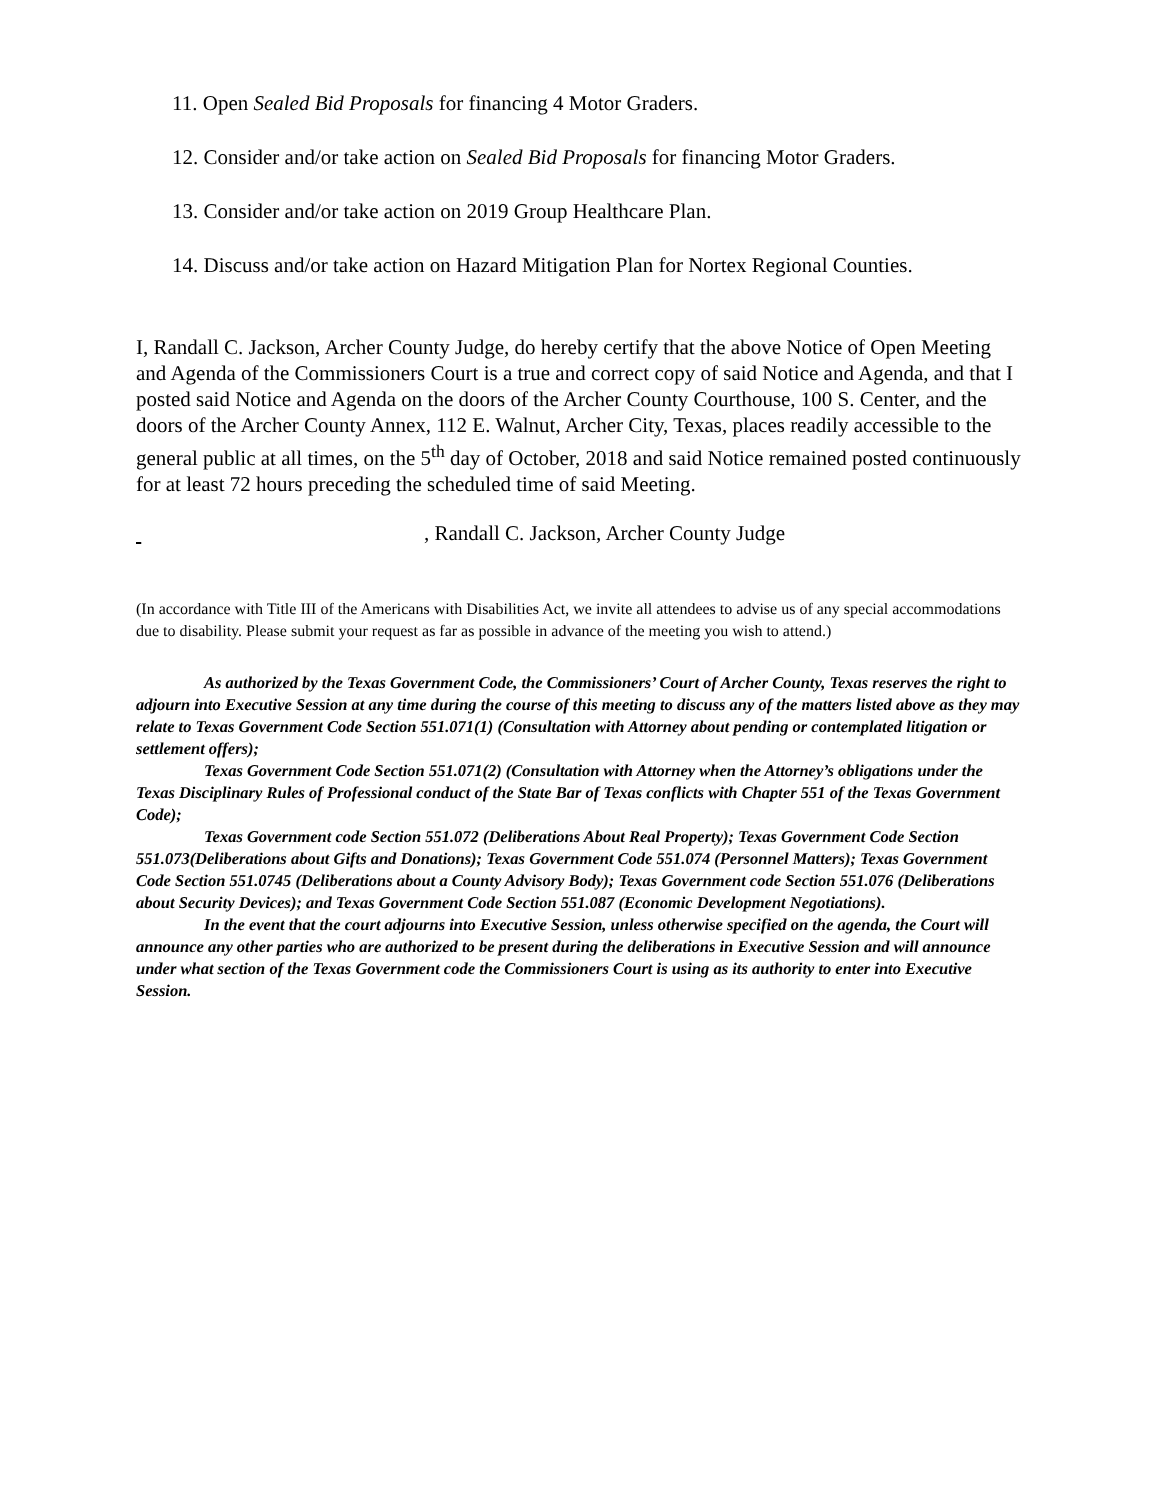11. Open Sealed Bid Proposals for financing 4 Motor Graders.
12. Consider and/or take action on Sealed Bid Proposals for financing Motor Graders.
13. Consider and/or take action on 2019 Group Healthcare Plan.
14. Discuss and/or take action on Hazard Mitigation Plan for Nortex Regional Counties.
I, Randall C. Jackson, Archer County Judge, do hereby certify that the above Notice of Open Meeting and Agenda of the Commissioners Court is a true and correct copy of said Notice and Agenda, and that I posted said Notice and Agenda on the doors of the Archer County Courthouse, 100 S. Center, and the doors of the Archer County Annex, 112 E. Walnut, Archer City, Texas, places readily accessible to the general public at all times, on the 5<sup>th</sup> day of October, 2018 and said Notice remained posted continuously for at least 72 hours preceding the scheduled time of said Meeting.
, Randall C. Jackson, Archer County Judge
(In accordance with Title III of the Americans with Disabilities Act, we invite all attendees to advise us of any special accommodations due to disability. Please submit your request as far as possible in advance of the meeting you wish to attend.)
As authorized by the Texas Government Code, the Commissioners’ Court of Archer County, Texas reserves the right to adjourn into Executive Session at any time during the course of this meeting to discuss any of the matters listed above as they may relate to Texas Government Code Section 551.071(1) (Consultation with Attorney about pending or contemplated litigation or settlement offers);
Texas Government Code Section 551.071(2) (Consultation with Attorney when the Attorney’s obligations under the Texas Disciplinary Rules of Professional conduct of the State Bar of Texas conflicts with Chapter 551 of the Texas Government Code);
Texas Government code Section 551.072 (Deliberations About Real Property); Texas Government Code Section 551.073(Deliberations about Gifts and Donations); Texas Government Code 551.074 (Personnel Matters); Texas Government Code Section 551.0745 (Deliberations about a County Advisory Body); Texas Government code Section 551.076 (Deliberations about Security Devices); and Texas Government Code Section 551.087 (Economic Development Negotiations).
In the event that the court adjourns into Executive Session, unless otherwise specified on the agenda, the Court will announce any other parties who are authorized to be present during the deliberations in Executive Session and will announce under what section of the Texas Government code the Commissioners Court is using as its authority to enter into Executive Session.